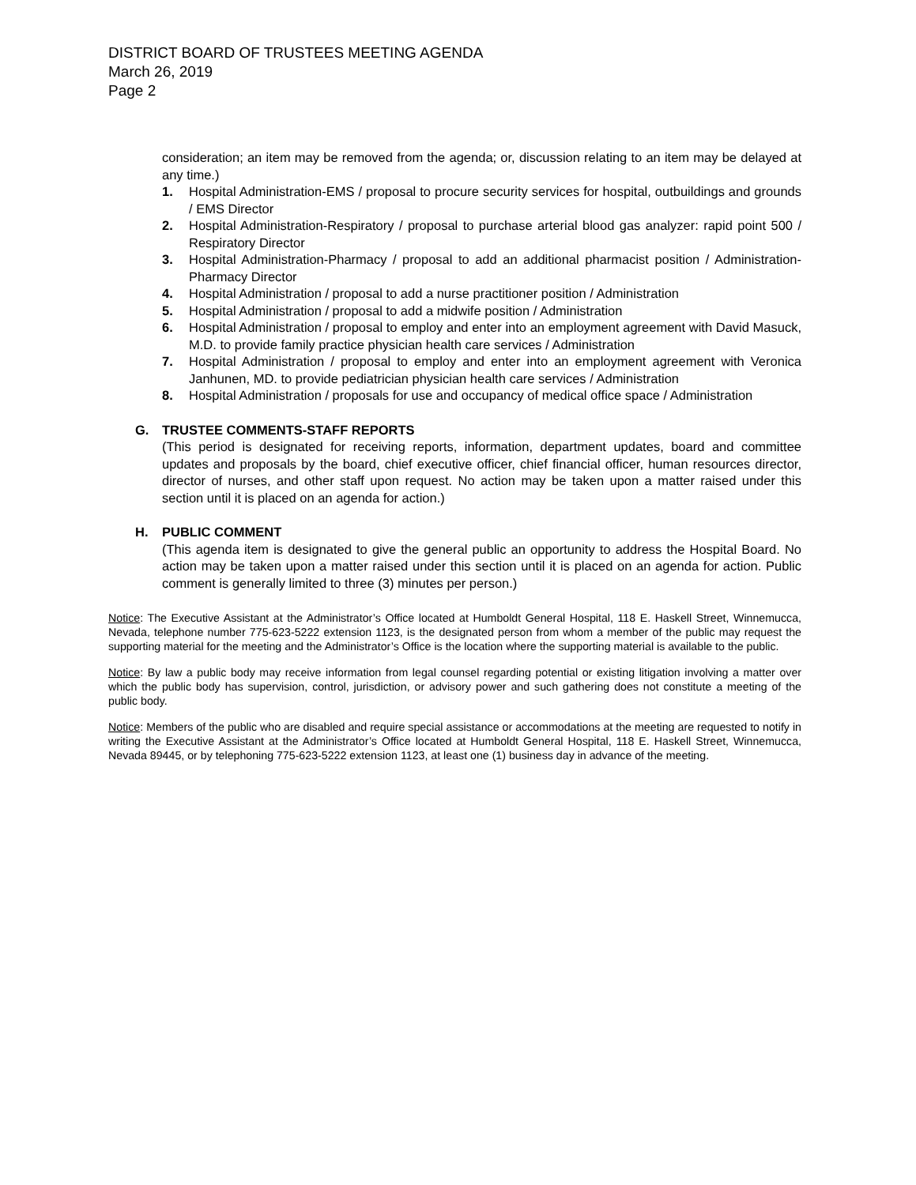DISTRICT BOARD OF TRUSTEES MEETING AGENDA
March 26, 2019
Page 2
consideration; an item may be removed from the agenda; or, discussion relating to an item may be delayed at any time.)
1. Hospital Administration-EMS / proposal to procure security services for hospital, outbuildings and grounds / EMS Director
2. Hospital Administration-Respiratory / proposal to purchase arterial blood gas analyzer: rapid point 500 / Respiratory Director
3. Hospital Administration-Pharmacy / proposal to add an additional pharmacist position / Administration-Pharmacy Director
4. Hospital Administration / proposal to add a nurse practitioner position / Administration
5. Hospital Administration / proposal to add a midwife position / Administration
6. Hospital Administration / proposal to employ and enter into an employment agreement with David Masuck, M.D. to provide family practice physician health care services / Administration
7. Hospital Administration / proposal to employ and enter into an employment agreement with Veronica Janhunen, MD. to provide pediatrician physician health care services / Administration
8. Hospital Administration / proposals for use and occupancy of medical office space / Administration
G. TRUSTEE COMMENTS-STAFF REPORTS
(This period is designated for receiving reports, information, department updates, board and committee updates and proposals by the board, chief executive officer, chief financial officer, human resources director, director of nurses, and other staff upon request. No action may be taken upon a matter raised under this section until it is placed on an agenda for action.)
H. PUBLIC COMMENT
(This agenda item is designated to give the general public an opportunity to address the Hospital Board. No action may be taken upon a matter raised under this section until it is placed on an agenda for action. Public comment is generally limited to three (3) minutes per person.)
Notice: The Executive Assistant at the Administrator’s Office located at Humboldt General Hospital, 118 E. Haskell Street, Winnemucca, Nevada, telephone number 775-623-5222 extension 1123, is the designated person from whom a member of the public may request the supporting material for the meeting and the Administrator’s Office is the location where the supporting material is available to the public.
Notice: By law a public body may receive information from legal counsel regarding potential or existing litigation involving a matter over which the public body has supervision, control, jurisdiction, or advisory power and such gathering does not constitute a meeting of the public body.
Notice: Members of the public who are disabled and require special assistance or accommodations at the meeting are requested to notify in writing the Executive Assistant at the Administrator’s Office located at Humboldt General Hospital, 118 E. Haskell Street, Winnemucca, Nevada 89445, or by telephoning 775-623-5222 extension 1123, at least one (1) business day in advance of the meeting.